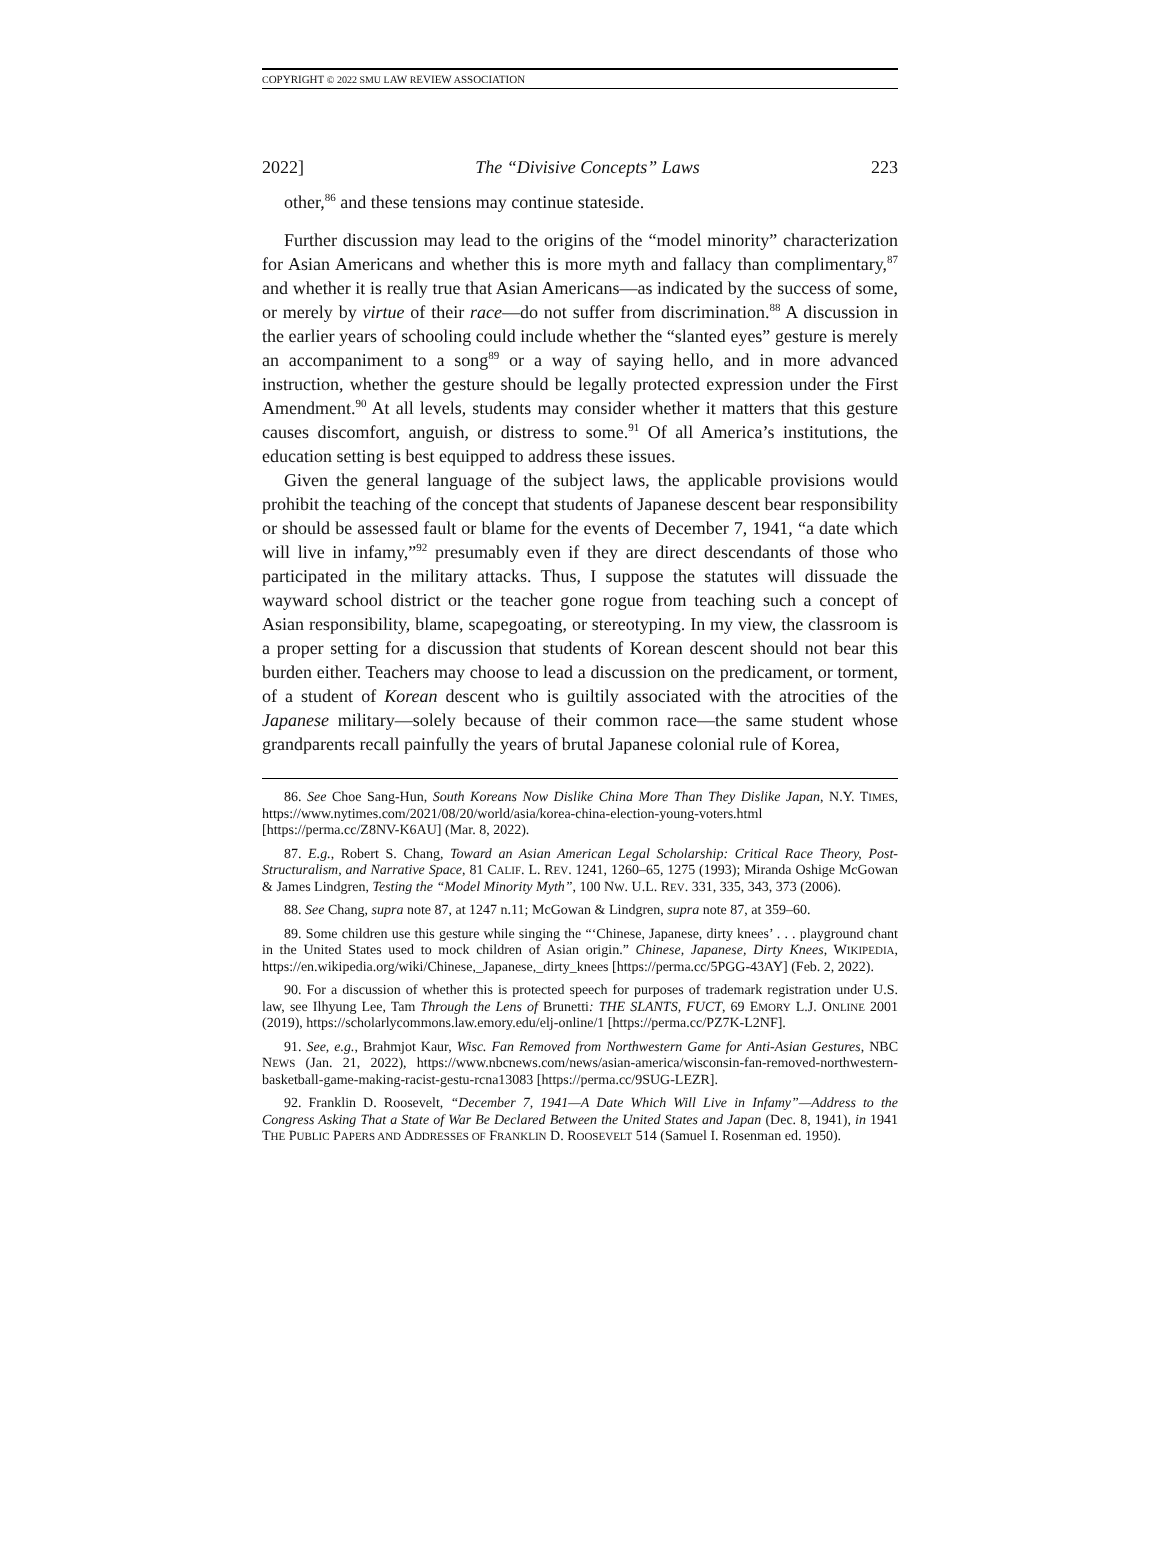COPYRIGHT © 2022 SMU LAW REVIEW ASSOCIATION
2022] The “Divisive Concepts” Laws 223
other,<sup>86</sup> and these tensions may continue stateside.
Further discussion may lead to the origins of the “model minority” characterization for Asian Americans and whether this is more myth and fallacy than complimentary,<sup>87</sup> and whether it is really true that Asian Americans—as indicated by the success of some, or merely by virtue of their race—do not suffer from discrimination.<sup>88</sup> A discussion in the earlier years of schooling could include whether the “slanted eyes” gesture is merely an accompaniment to a song<sup>89</sup> or a way of saying hello, and in more advanced instruction, whether the gesture should be legally protected expression under the First Amendment.<sup>90</sup> At all levels, students may consider whether it matters that this gesture causes discomfort, anguish, or distress to some.<sup>91</sup> Of all America’s institutions, the education setting is best equipped to address these issues.
Given the general language of the subject laws, the applicable provisions would prohibit the teaching of the concept that students of Japanese descent bear responsibility or should be assessed fault or blame for the events of December 7, 1941, “a date which will live in infamy,”<sup>92</sup> presumably even if they are direct descendants of those who participated in the military attacks. Thus, I suppose the statutes will dissuade the wayward school district or the teacher gone rogue from teaching such a concept of Asian responsibility, blame, scapegoating, or stereotyping. In my view, the classroom is a proper setting for a discussion that students of Korean descent should not bear this burden either. Teachers may choose to lead a discussion on the predicament, or torment, of a student of Korean descent who is guiltily associated with the atrocities of the Japanese military—solely because of their common race—the same student whose grandparents recall painfully the years of brutal Japanese colonial rule of Korea,
86. See Choe Sang-Hun, South Koreans Now Dislike China More Than They Dislike Japan, N.Y. TIMES, https://www.nytimes.com/2021/08/20/world/asia/korea-china-election-young-voters.html [https://perma.cc/Z8NV-K6AU] (Mar. 8, 2022).
87. E.g., Robert S. Chang, Toward an Asian American Legal Scholarship: Critical Race Theory, Post-Structuralism, and Narrative Space, 81 CALIF. L. REV. 1241, 1260–65, 1275 (1993); Miranda Oshige McGowan & James Lindgren, Testing the “Model Minority Myth”, 100 NW. U.L. REV. 331, 335, 343, 373 (2006).
88. See Chang, supra note 87, at 1247 n.11; McGowan & Lindgren, supra note 87, at 359–60.
89. Some children use this gesture while singing the “‘Chinese, Japanese, dirty knees’ . . . playground chant in the United States used to mock children of Asian origin.” Chinese, Japanese, Dirty Knees, WIKIPEDIA, https://en.wikipedia.org/wiki/Chinese,_Japanese,_dirty_knees [https://perma.cc/5PGG-43AY] (Feb. 2, 2022).
90. For a discussion of whether this is protected speech for purposes of trademark registration under U.S. law, see Ilhyung Lee, Tam Through the Lens of Brunetti: THE SLANTS, FUCT, 69 EMORY L.J. ONLINE 2001 (2019), https://scholarlycommons.law.emory.edu/elj-online/1 [https://perma.cc/PZ7K-L2NF].
91. See, e.g., Brahmjot Kaur, Wisc. Fan Removed from Northwestern Game for Anti-Asian Gestures, NBC NEWS (Jan. 21, 2022), https://www.nbcnews.com/news/asian-america/wisconsin-fan-removed-northwestern-basketball-game-making-racist-gestu-rcna13083 [https://perma.cc/9SUG-LEZR].
92. Franklin D. Roosevelt, “December 7, 1941—A Date Which Will Live in Infamy”—Address to the Congress Asking That a State of War Be Declared Between the United States and Japan (Dec. 8, 1941), in 1941 THE PUBLIC PAPERS AND ADDRESSES OF FRANKLIN D. ROOSEVELT 514 (Samuel I. Rosenman ed. 1950).